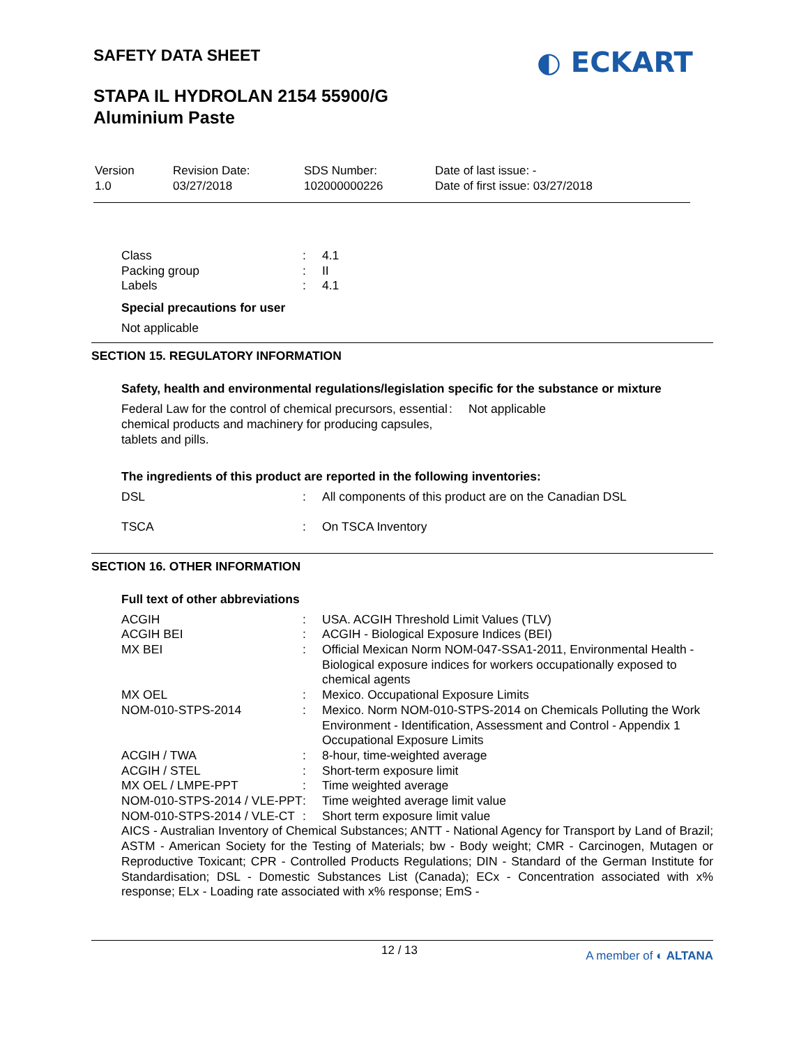SAFETY DATA SHEET ◐ ECKART
STAPA IL HYDROLAN 2154 55900/G
Aluminium Paste
| Version 1.0 | Revision Date: 03/27/2018 | SDS Number: 102000000226 | Date of last issue: - Date of first issue: 03/27/2018 |
| Class | : | 4.1 |
| Packing group | : | II |
| Labels | : | 4.1 |
Special precautions for user
Not applicable
SECTION 15. REGULATORY INFORMATION
Safety, health and environmental regulations/legislation specific for the substance or mixture
| Federal Law for the control of chemical precursors, essential chemical products and machinery for producing capsules, tablets and pills. | : | Not applicable |
The ingredients of this product are reported in the following inventories:
| DSL | : | All components of this product are on the Canadian DSL |
| TSCA | : | On TSCA Inventory |
SECTION 16. OTHER INFORMATION
Full text of other abbreviations
| ACGIH | : | USA. ACGIH Threshold Limit Values (TLV) |
| ACGIH BEI | : | ACGIH - Biological Exposure Indices (BEI) |
| MX BEI | : | Official Mexican Norm NOM-047-SSA1-2011, Environmental Health - Biological exposure indices for workers occupationally exposed to chemical agents |
| MX OEL | : | Mexico. Occupational Exposure Limits |
| NOM-010-STPS-2014 | : | Mexico. Norm NOM-010-STPS-2014 on Chemicals Polluting the Work Environment - Identification, Assessment and Control - Appendix 1 Occupational Exposure Limits |
| ACGIH / TWA | : | 8-hour, time-weighted average |
| ACGIH / STEL | : | Short-term exposure limit |
| MX OEL / LMPE-PPT | : | Time weighted average |
| NOM-010-STPS-2014 / VLE-PPT | : | Time weighted average limit value |
| NOM-010-STPS-2014 / VLE-CT | : | Short term exposure limit value |
AICS - Australian Inventory of Chemical Substances; ANTT - National Agency for Transport by Land of Brazil; ASTM - American Society for the Testing of Materials; bw - Body weight; CMR - Carcinogen, Mutagen or Reproductive Toxicant; CPR - Controlled Products Regulations; DIN - Standard of the German Institute for Standardisation; DSL - Domestic Substances List (Canada); ECx - Concentration associated with x% response; ELx - Loading rate associated with x% response; EmS -
12 / 13 A member of ◐ ALTANA